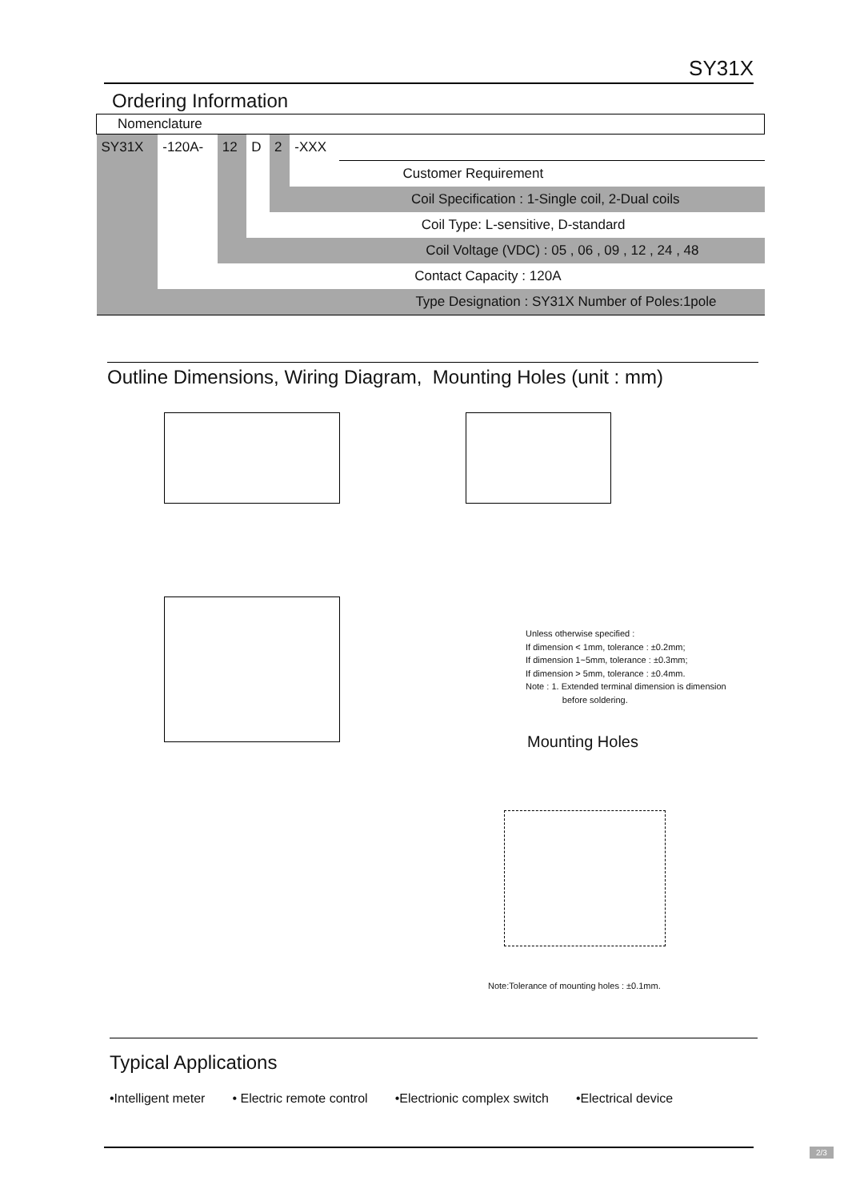SY31X
Ordering Information
| Nomenclature | | | | | | |
| SY31X | -120A- | 12 | D | 2 | -XXX | |
| | | | | | | Customer Requirement |
| | | | | Coil Specification : 1-Single coil, 2-Dual coils | | |
| | | | Coil Type: L-sensitive, D-standard | | | |
| | | Coil Voltage (VDC) : 05 , 06 , 09 , 12 , 24 , 48 | | | | |
| | Contact Capacity : 120A | | | | | |
| Type Designation : SY31X Number of Poles:1pole | | | | | | |
Outline Dimensions, Wiring Diagram, Mounting Holes (unit : mm)
Unless otherwise specified :
If dimension < 1mm, tolerance : ±0.2mm;
If dimension 1~5mm, tolerance : ±0.3mm;
If dimension > 5mm, tolerance : ±0.4mm.
Note : 1. Extended terminal dimension is dimension
before soldering.
Mounting Holes
Note:Tolerance of mounting holes : ±0.1mm.
Typical Applications
•Intelligent meter • Electric remote control •Electrionic complex switch •Electrical device
2/3